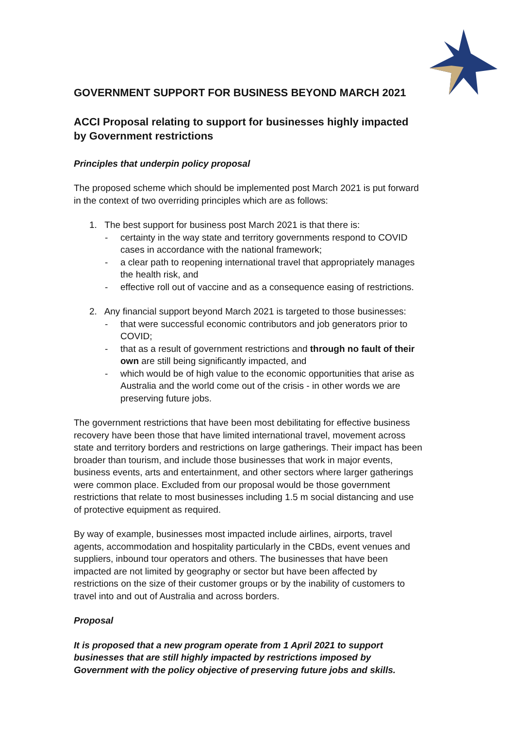GOVERNMENT SUPPORT FOR BUSINESS BEYOND MARCH 2021
ACCI Proposal relating to support for businesses highly impacted by Government restrictions
Principles that underpin policy proposal
The proposed scheme which should be implemented post March 2021 is put forward in the context of two overriding principles which are as follows:
1. The best support for business post March 2021 is that there is:
- certainty in the way state and territory governments respond to COVID cases in accordance with the national framework;
- a clear path to reopening international travel that appropriately manages the health risk, and
- effective roll out of vaccine and as a consequence easing of restrictions.
2. Any financial support beyond March 2021 is targeted to those businesses:
- that were successful economic contributors and job generators prior to COVID;
- that as a result of government restrictions and through no fault of their own are still being significantly impacted, and
- which would be of high value to the economic opportunities that arise as Australia and the world come out of the crisis - in other words we are preserving future jobs.
The government restrictions that have been most debilitating for effective business recovery have been those that have limited international travel, movement across state and territory borders and restrictions on large gatherings. Their impact has been broader than tourism, and include those businesses that work in major events, business events, arts and entertainment, and other sectors where larger gatherings were common place. Excluded from our proposal would be those government restrictions that relate to most businesses including 1.5 m social distancing and use of protective equipment as required.
By way of example, businesses most impacted include airlines, airports, travel agents, accommodation and hospitality particularly in the CBDs, event venues and suppliers, inbound tour operators and others. The businesses that have been impacted are not limited by geography or sector but have been affected by restrictions on the size of their customer groups or by the inability of customers to travel into and out of Australia and across borders.
Proposal
It is proposed that a new program operate from 1 April 2021 to support businesses that are still highly impacted by restrictions imposed by Government with the policy objective of preserving future jobs and skills.